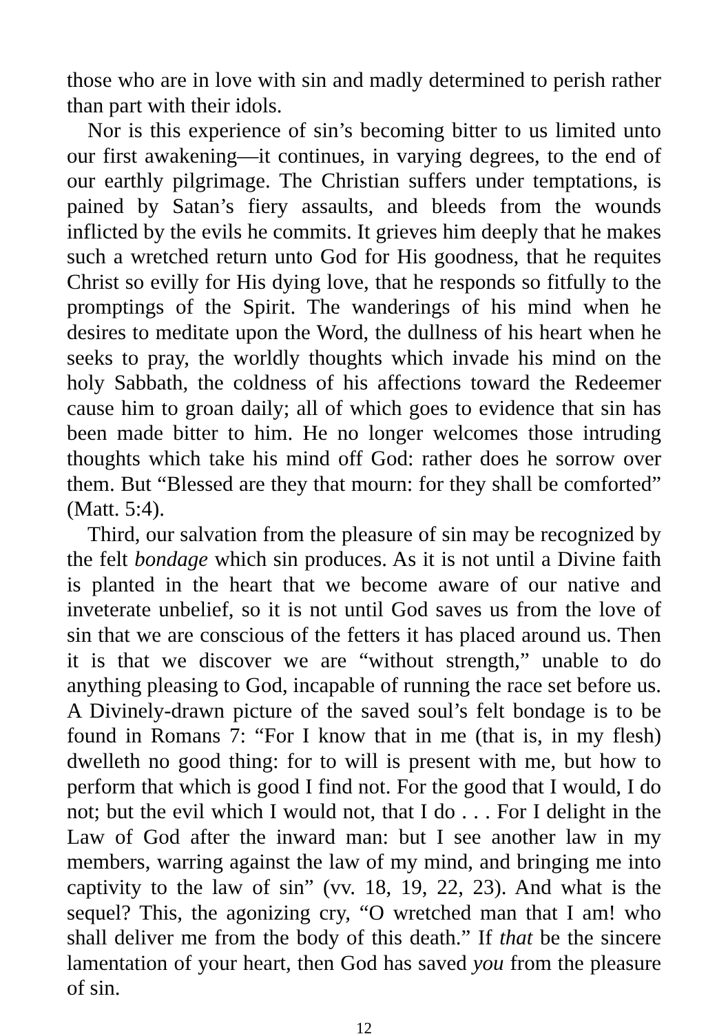those who are in love with sin and madly determined to perish rather than part with their idols.
Nor is this experience of sin’s becoming bitter to us limited unto our first awakening—it continues, in varying degrees, to the end of our earthly pilgrimage. The Christian suffers under temptations, is pained by Satan’s fiery assaults, and bleeds from the wounds inflicted by the evils he commits. It grieves him deeply that he makes such a wretched return unto God for His goodness, that he requites Christ so evilly for His dying love, that he responds so fitfully to the promptings of the Spirit. The wanderings of his mind when he desires to meditate upon the Word, the dullness of his heart when he seeks to pray, the worldly thoughts which invade his mind on the holy Sabbath, the coldness of his affections toward the Redeemer cause him to groan daily; all of which goes to evidence that sin has been made bitter to him. He no longer welcomes those intruding thoughts which take his mind off God: rather does he sorrow over them. But “Blessed are they that mourn: for they shall be comforted” (Matt. 5:4).
Third, our salvation from the pleasure of sin may be recognized by the felt bondage which sin produces. As it is not until a Divine faith is planted in the heart that we become aware of our native and inveterate unbelief, so it is not until God saves us from the love of sin that we are conscious of the fetters it has placed around us. Then it is that we discover we are “without strength,” unable to do anything pleasing to God, incapable of running the race set before us. A Divinely-drawn picture of the saved soul’s felt bondage is to be found in Romans 7: “For I know that in me (that is, in my flesh) dwelleth no good thing: for to will is present with me, but how to perform that which is good I find not. For the good that I would, I do not; but the evil which I would not, that I do . . . For I delight in the Law of God after the inward man: but I see another law in my members, warring against the law of my mind, and bringing me into captivity to the law of sin” (vv. 18, 19, 22, 23). And what is the sequel? This, the agonizing cry, “O wretched man that I am! who shall deliver me from the body of this death.” If that be the sincere lamentation of your heart, then God has saved you from the pleasure of sin.
12